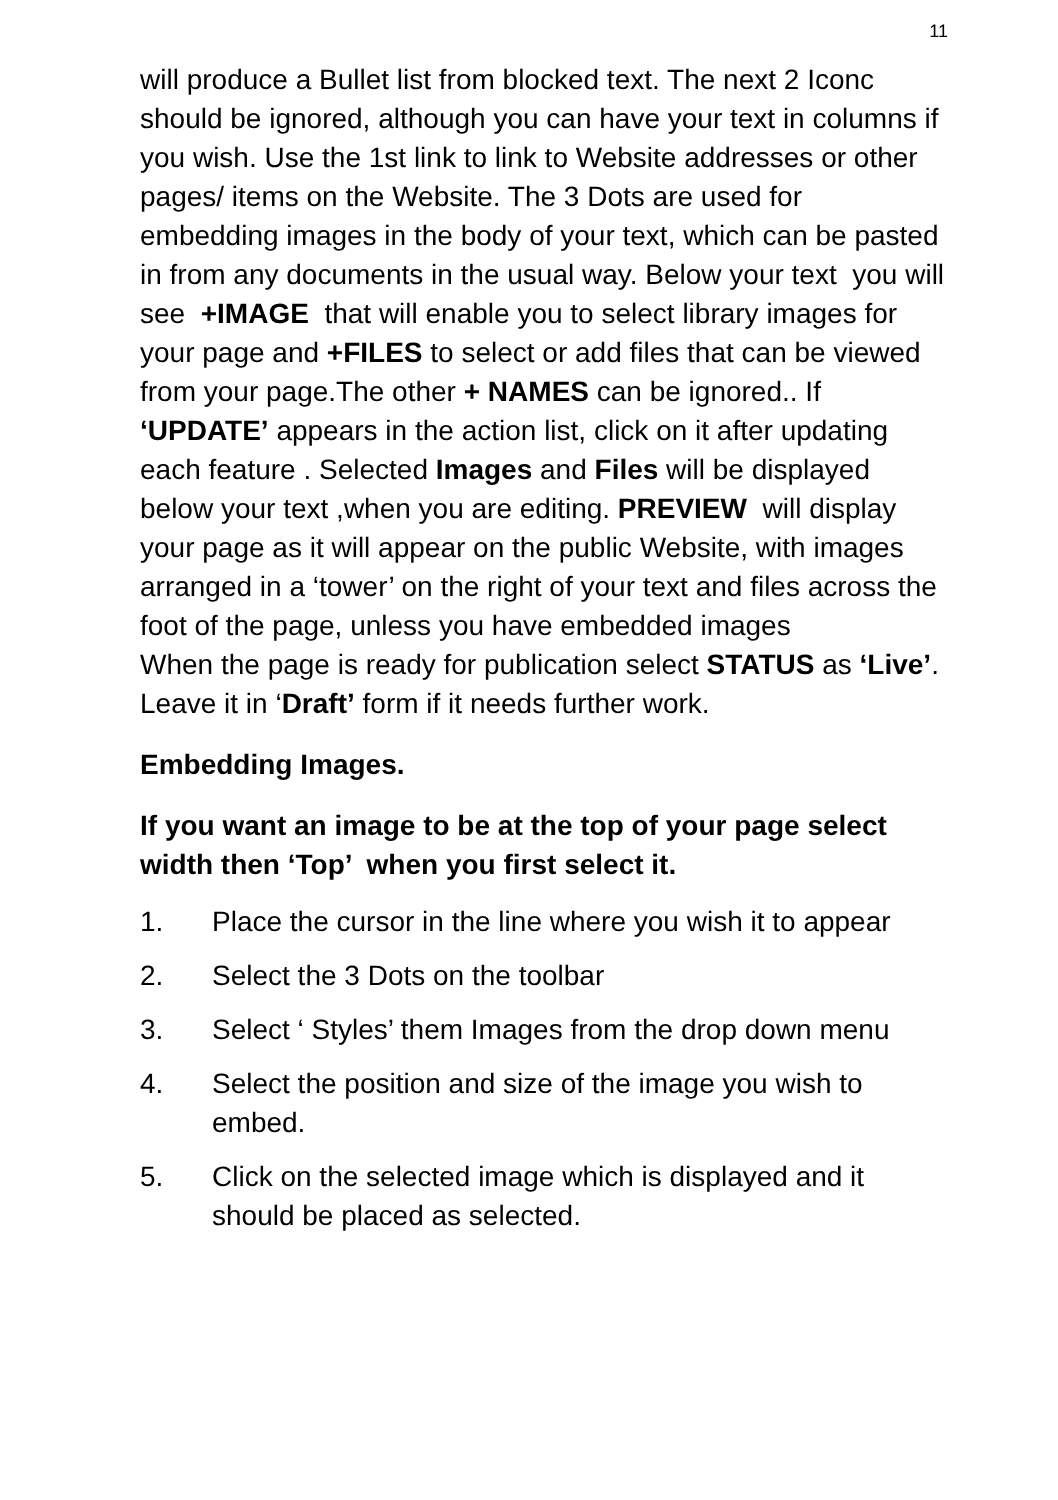11
will produce a Bullet list from blocked text. The next 2 Iconc should be ignored, although you can have your text in columns if you wish. Use the 1st link to link to Website addresses or other pages/ items on the Website. The 3 Dots are used for embedding images in the body of your text, which can be pasted in from any documents in the usual way. Below your text you will see +IMAGE that will enable you to select library images for your page and +FILES to select or add files that can be viewed from your page.The other + NAMES can be ignored.. If ‘UPDATE’ appears in the action list, click on it after updating each feature . Selected Images and Files will be displayed below your text ,when you are editing. PREVIEW will display your page as it will appear on the public Website, with images arranged in a ‘tower’ on the right of your text and files across the foot of the page, unless you have embedded images
When the page is ready for publication select STATUS as ‘Live’. Leave it in ‘Draft’ form if it needs further work.
Embedding Images.
If you want an image to be at the top of your page select width then ‘Top’ when you first select it.
1. Place the cursor in the line where you wish it to appear
2. Select the 3 Dots on the toolbar
3. Select ‘ Styles’ them Images from the drop down menu
4. Select the position and size of the image you wish to embed.
5. Click on the selected image which is displayed and it should be placed as selected.